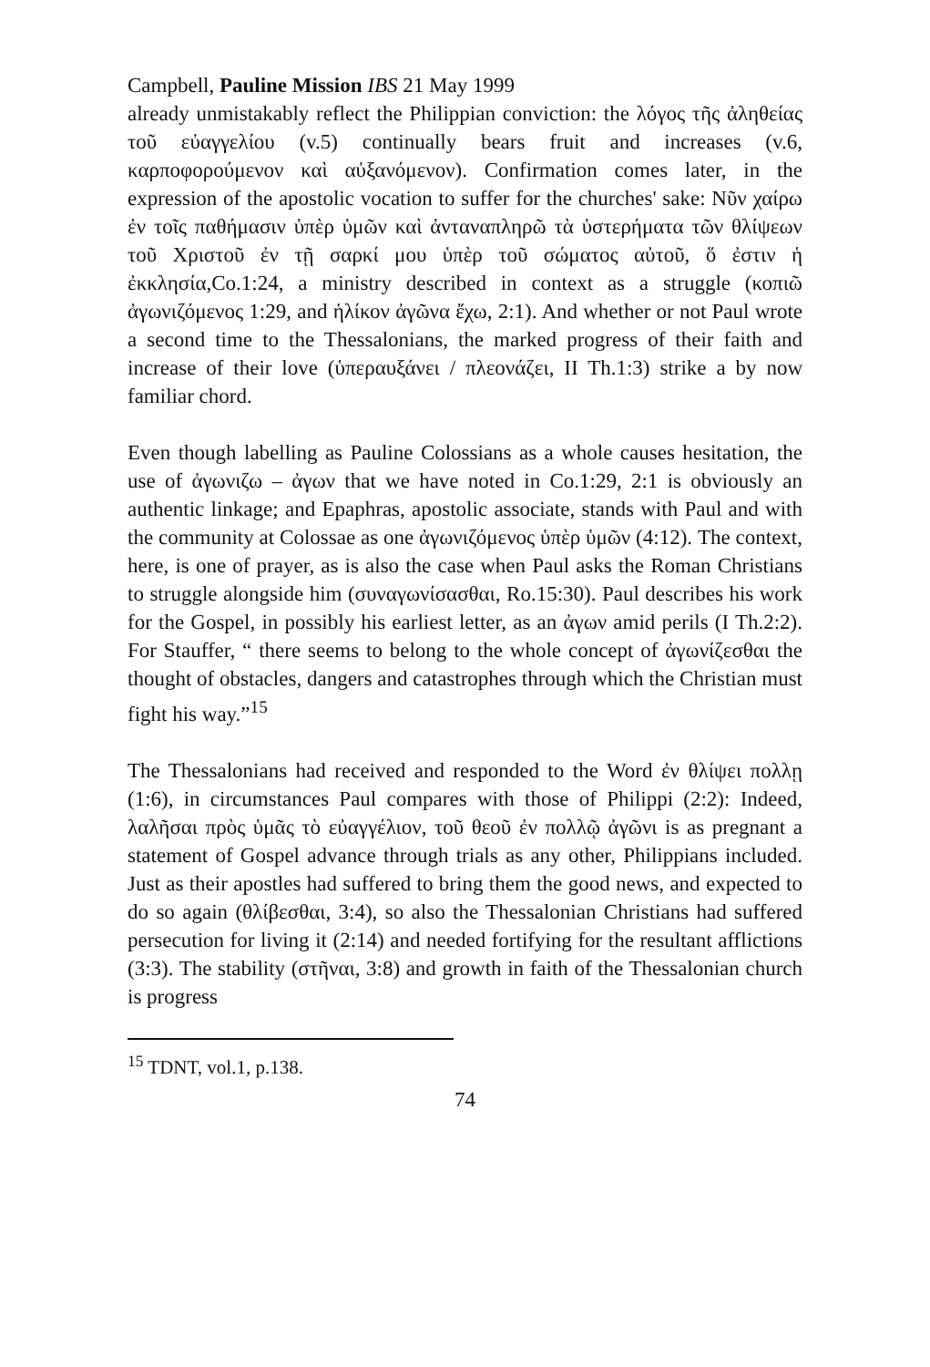Campbell, Pauline Mission IBS 21 May 1999
already unmistakably reflect the Philippian conviction: the λόγος τῆς ἀληθείας τοῦ εὐαγγελίου (v.5) continually bears fruit and increases (v.6, καρποφορούμενον καὶ αὐξανόμενον). Confirmation comes later, in the expression of the apostolic vocation to suffer for the churches' sake: Νῦν χαίρω ἐν τοῖς παθήμασιν ὑπὲρ ὑμῶν καὶ ἀνταναπληρῶ τὰ ὑστερήματα τῶν θλίψεων τοῦ Χριστοῦ ἐν τῇ σαρκί μου ὑπὲρ τοῦ σώματος αὐτοῦ, ὅ ἐστιν ἡ ἐκκλησία,Co.1:24, a ministry described in context as a struggle (κοπιῶ ἀγωνιζόμενος 1:29, and ἡλίκον ἀγῶνα ἔχω, 2:1). And whether or not Paul wrote a second time to the Thessalonians, the marked progress of their faith and increase of their love (ὑπεραυξάνει / πλεονάζει, II Th.1:3) strike a by now familiar chord.
Even though labelling as Pauline Colossians as a whole causes hesitation, the use of ἀγωνιζω – ἀγων that we have noted in Co.1:29, 2:1 is obviously an authentic linkage; and Epaphras, apostolic associate, stands with Paul and with the community at Colossae as one ἀγωνιζόμενος ὑπὲρ ὑμῶν (4:12). The context, here, is one of prayer, as is also the case when Paul asks the Roman Christians to struggle alongside him (συναγωνίσασθαι, Ro.15:30). Paul describes his work for the Gospel, in possibly his earliest letter, as an ἀγων amid perils (I Th.2:2). For Stauffer, “ there seems to belong to the whole concept of ἀγωνίζεσθαι the thought of obstacles, dangers and catastrophes through which the Christian must fight his way.”<sup>15</sup>
The Thessalonians had received and responded to the Word ἐν θλίψει πολλῃ (1:6), in circumstances Paul compares with those of Philippi (2:2): Indeed, λαλῆσαι πρὸς ὑμᾶς τὸ εὐαγγέλιον, τοῦ θεοῦ ἐν πολλῷ ἀγῶνι is as pregnant a statement of Gospel advance through trials as any other, Philippians included. Just as their apostles had suffered to bring them the good news, and expected to do so again (θλίβεσθαι, 3:4), so also the Thessalonian Christians had suffered persecution for living it (2:14) and needed fortifying for the resultant afflictions (3:3). The stability (στῆναι, 3:8) and growth in faith of the Thessalonian church is progress
<sup>15</sup> TDNT, vol.1, p.138.
74